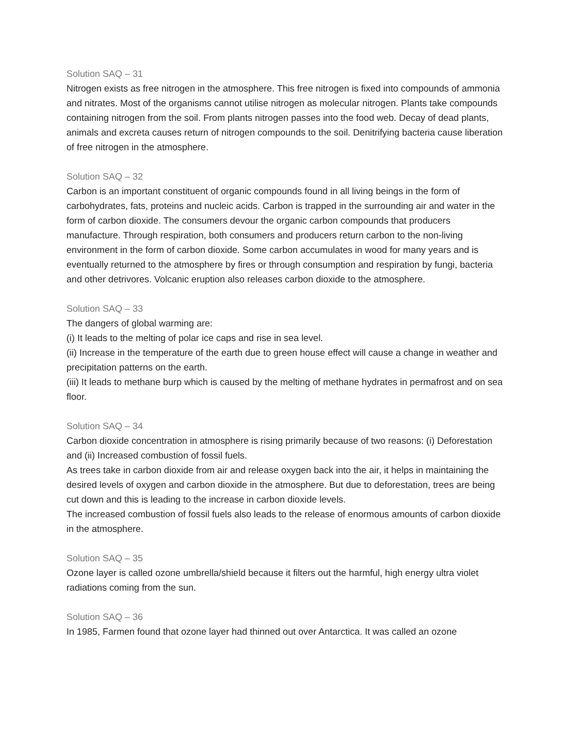Solution SAQ – 31
Nitrogen exists as free nitrogen in the atmosphere. This free nitrogen is fixed into compounds of ammonia and nitrates. Most of the organisms cannot utilise nitrogen as molecular nitrogen. Plants take compounds containing nitrogen from the soil. From plants nitrogen passes into the food web. Decay of dead plants, animals and excreta causes return of nitrogen compounds to the soil. Denitrifying bacteria cause liberation of free nitrogen in the atmosphere.
Solution SAQ – 32
Carbon is an important constituent of organic compounds found in all living beings in the form of carbohydrates, fats, proteins and nucleic acids. Carbon is trapped in the surrounding air and water in the form of carbon dioxide. The consumers devour the organic carbon compounds that producers manufacture. Through respiration, both consumers and producers return carbon to the non-living environment in the form of carbon dioxide. Some carbon accumulates in wood for many years and is eventually returned to the atmosphere by fires or through consumption and respiration by fungi, bacteria and other detrivores. Volcanic eruption also releases carbon dioxide to the atmosphere.
Solution SAQ – 33
The dangers of global warming are:
(i) It leads to the melting of polar ice caps and rise in sea level.
(ii) Increase in the temperature of the earth due to green house effect will cause a change in weather and precipitation patterns on the earth.
(iii) It leads to methane burp which is caused by the melting of methane hydrates in permafrost and on sea floor.
Solution SAQ – 34
Carbon dioxide concentration in atmosphere is rising primarily because of two reasons: (i) Deforestation and (ii) Increased combustion of fossil fuels.
As trees take in carbon dioxide from air and release oxygen back into the air, it helps in maintaining the desired levels of oxygen and carbon dioxide in the atmosphere. But due to deforestation, trees are being cut down and this is leading to the increase in carbon dioxide levels.
The increased combustion of fossil fuels also leads to the release of enormous amounts of carbon dioxide in the atmosphere.
Solution SAQ – 35
Ozone layer is called ozone umbrella/shield because it filters out the harmful, high energy ultra violet radiations coming from the sun.
Solution SAQ – 36
In 1985, Farmen found that ozone layer had thinned out over Antarctica. It was called an ozone